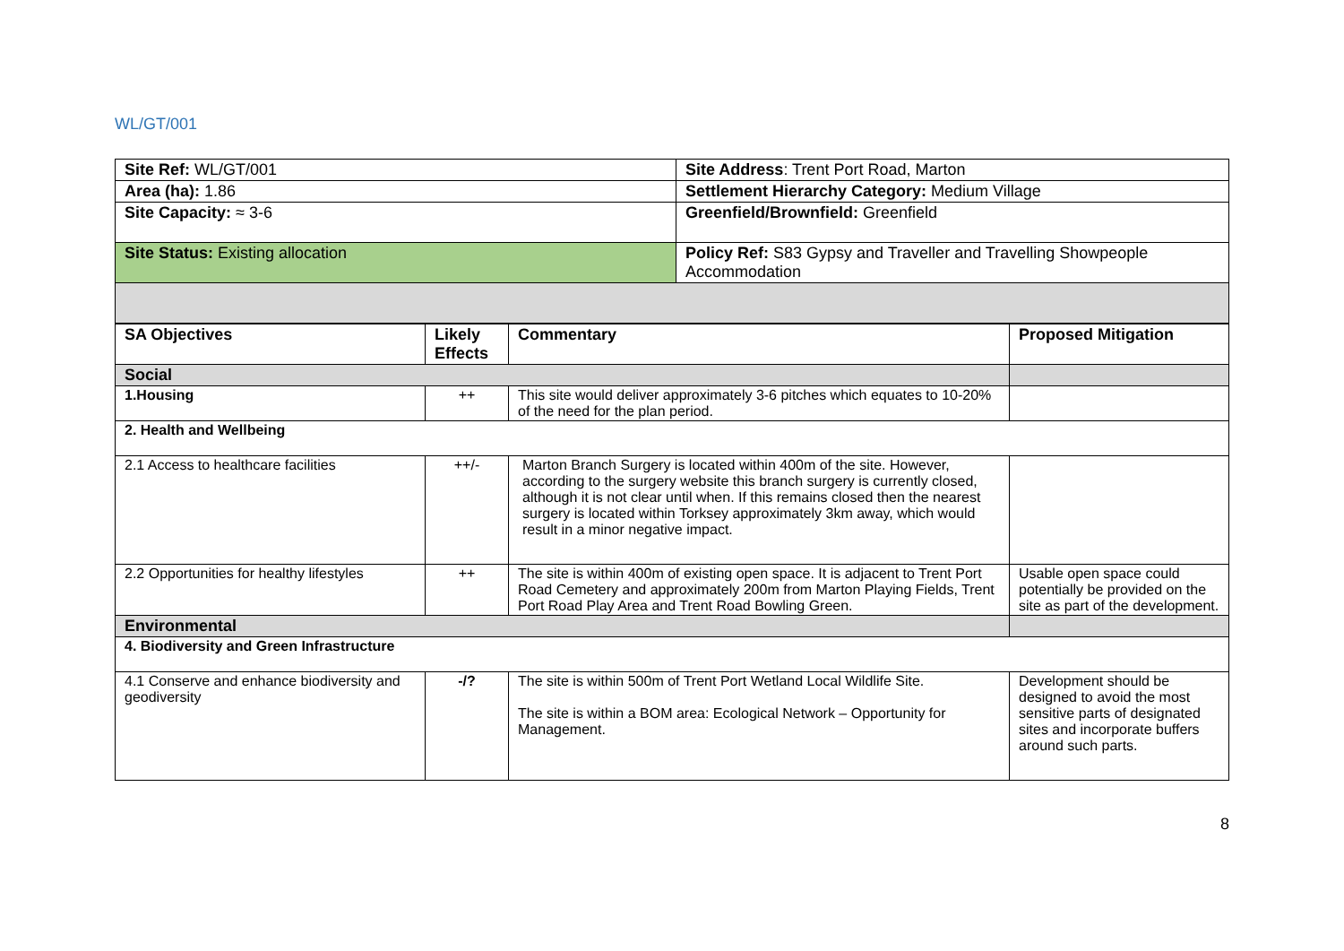WL/GT/001
| Site Ref: WL/GT/001 | Site Address : Trent Port Road, Marton |
| Area (ha): 1.86 | Settlement Hierarchy Category: Medium Village |
| Site Capacity: ≈ 3-6 | Greenfield/Brownfield: Greenfield |
| Site Status: Existing allocation | Policy Ref: S83 Gypsy and Traveller and Travelling Showpeople Accommodation |
| SA Objectives | Likely Effects | Commentary | Proposed Mitigation |
| --- | --- | --- | --- |
| Social | | | |
| 1.Housing | ++ | This site would deliver approximately 3-6 pitches which equates to 10-20% of the need for the plan period. | |
| 2. Health and Wellbeing | | | |
| 2.1 Access to healthcare facilities | ++/- | Marton Branch Surgery is located within 400m of the site. However, according to the surgery website this branch surgery is currently closed, although it is not clear until when. If this remains closed then the nearest surgery is located within Torksey approximately 3km away, which would result in a minor negative impact. | |
| 2.2 Opportunities for healthy lifestyles | ++ | The site is within 400m of existing open space. It is adjacent to Trent Port Road Cemetery and approximately 200m from Marton Playing Fields, Trent Port Road Play Area and Trent Road Bowling Green. | Usable open space could potentially be provided on the site as part of the development. |
| Environmental | | | |
| 4. Biodiversity and Green Infrastructure | | | |
| 4.1 Conserve and enhance biodiversity and geodiversity | -/? | The site is within 500m of Trent Port Wetland Local Wildlife Site. The site is within a BOM area: Ecological Network – Opportunity for Management. | Development should be designed to avoid the most sensitive parts of designated sites and incorporate buffers around such parts. |
8